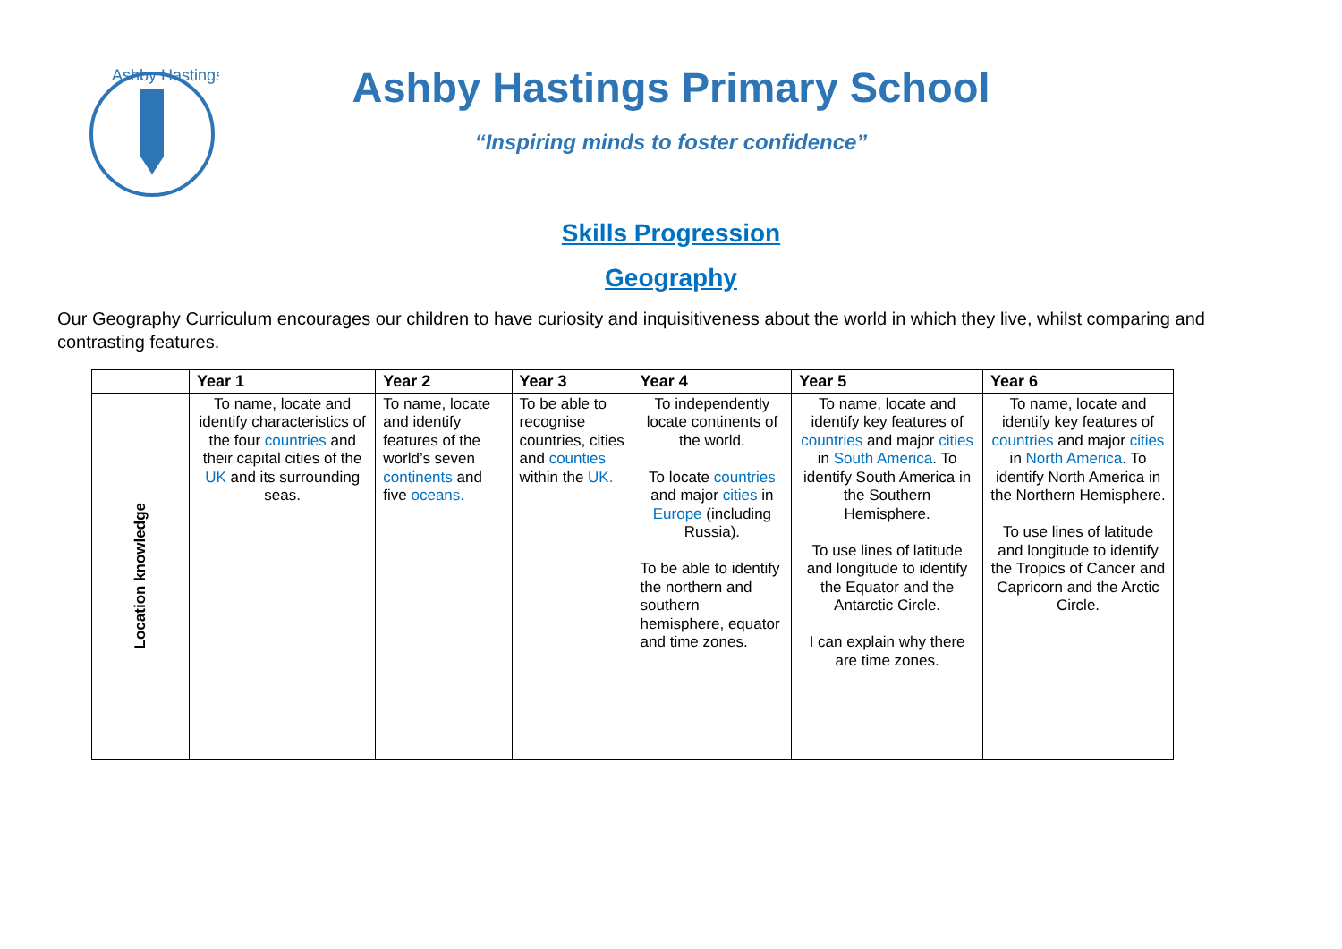Ashby Hastings
Ashby Hastings Primary School
“Inspiring minds to foster confidence”
Skills Progression
Geography
Our Geography Curriculum encourages our children to have curiosity and inquisitiveness about the world in which they live, whilst comparing and contrasting features.
| | Year 1 | Year 2 | Year 3 | Year 4 | Year 5 | Year 6 |
| --- | --- | --- | --- | --- | --- | --- |
| Location knowledge | To name, locate and identify characteristics of the four countries and their capital cities of the UK and its surrounding seas. | To name, locate and identify features of the world’s seven continents and five oceans. | To be able to recognise countries, cities and counties within the UK. | To independently locate continents of the world. To locate countries and major cities in Europe (including Russia). To be able to identify the northern and southern hemisphere, equator and time zones. | To name, locate and identify key features of countries and major cities in South America . To identify South America in the Southern Hemisphere. To use lines of latitude and longitude to identify the Equator and the Antarctic Circle. I can explain why there are time zones. | To name, locate and identify key features of countries and major cities in North America . To identify North America in the Northern Hemisphere. To use lines of latitude and longitude to identify the Tropics of Cancer and Capricorn and the Arctic Circle. |